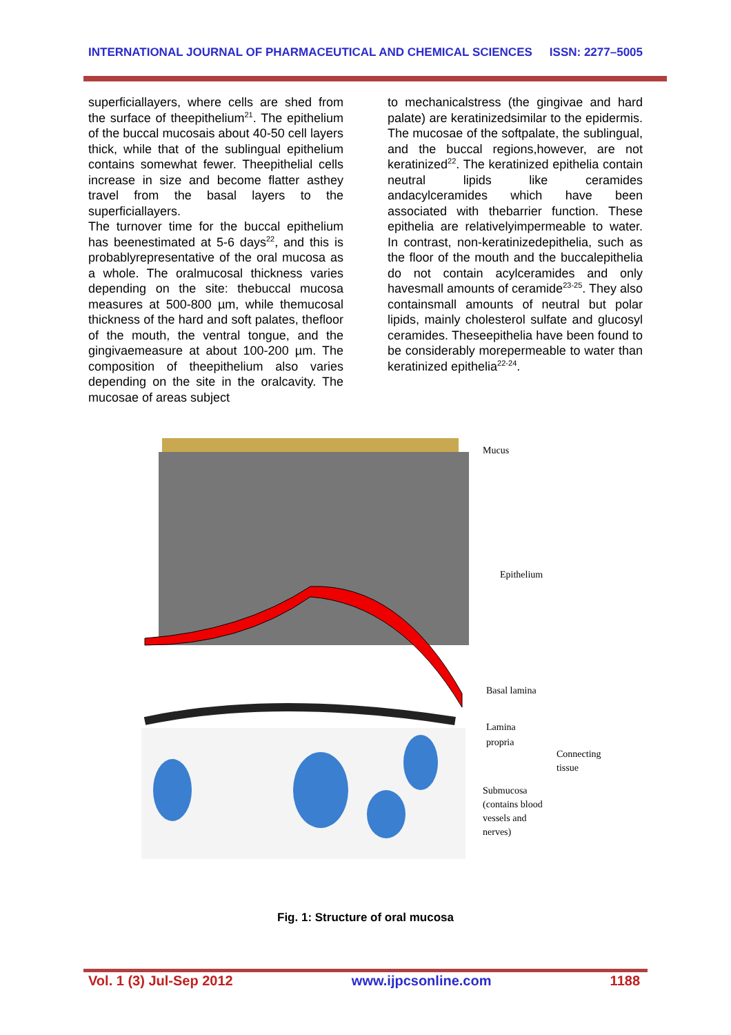INTERNATIONAL JOURNAL OF PHARMACEUTICAL AND CHEMICAL SCIENCES ISSN: 2277–5005
superficiallayers, where cells are shed from the surface of theepithelium<sup>21</sup>. The epithelium of the buccal mucosais about 40-50 cell layers thick, while that of the sublingual epithelium contains somewhat fewer. Theepithelial cells increase in size and become flatter asthey travel from the basal layers to the superficiallayers.
The turnover time for the buccal epithelium has beenestimated at 5-6 days<sup>22</sup>, and this is probablyrepresentative of the oral mucosa as a whole. The oralmucosal thickness varies depending on the site: thebuccal mucosa measures at 500-800 µm, while themucosal thickness of the hard and soft palates, thefloor of the mouth, the ventral tongue, and the gingivaemeasure at about 100-200 µm. The composition of theepithelium also varies depending on the site in the oralcavity. The mucosae of areas subject
to mechanicalstress (the gingivae and hard palate) are keratinizedsimilar to the epidermis. The mucosae of the softpalate, the sublingual, and the buccal regions,however, are not keratinized<sup>22</sup>. The keratinized epithelia contain neutral lipids like ceramides andacylceramides which have been associated with thebarrier function. These epithelia are relativelyimpermeable to water. In contrast, non-keratinizedepithelia, such as the floor of the mouth and the buccalepithelia do not contain acylceramides and only havesmall amounts of ceramide<sup>23-25</sup>. They also containsmall amounts of neutral but polar lipids, mainly cholesterol sulfate and glucosyl ceramides. Theseepithelia have been found to be considerably morepermeable to water than keratinized epithelia<sup>22-24</sup>.
Mucus
Epithelium
Basal lamina
Lamina
propria
Connecting
tissue
Submucosa
(contains blood
vessels and
nerves)
Fig. 1: Structure of oral mucosa
Vol. 1 (3) Jul-Sep 2012 www.ijpcsonline.com 1188